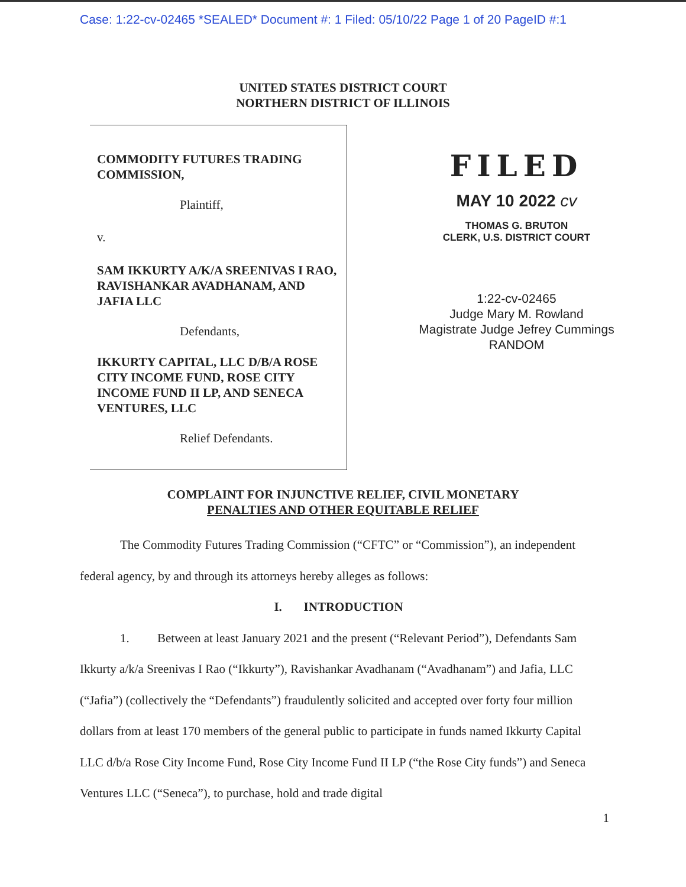Case: 1:22-cv-02465 *SEALED* Document #: 1 Filed: 05/10/22 Page 1 of 20 PageID #:1
UNITED STATES DISTRICT COURT
NORTHERN DISTRICT OF ILLINOIS
COMMODITY FUTURES TRADING COMMISSION,
Plaintiff,
v.
SAM IKKURTY A/K/A SREENIVAS I RAO, RAVISHANKAR AVADHANAM, AND JAFIA LLC
Defendants,
IKKURTY CAPITAL, LLC D/B/A ROSE CITY INCOME FUND, ROSE CITY INCOME FUND II LP, AND SENECA VENTURES, LLC
Relief Defendants.
FILED
MAY 10 2022 cv
THOMAS G. BRUTON
CLERK, U.S. DISTRICT COURT
1:22-cv-02465
Judge Mary M. Rowland
Magistrate Judge Jefrey Cummings
RANDOM
COMPLAINT FOR INJUNCTIVE RELIEF, CIVIL MONETARY
PENALTIES AND OTHER EQUITABLE RELIEF
The Commodity Futures Trading Commission (“CFTC” or “Commission”), an independent federal agency, by and through its attorneys hereby alleges as follows:
I. INTRODUCTION
1. Between at least January 2021 and the present (“Relevant Period”), Defendants Sam Ikkurty a/k/a Sreenivas I Rao (“Ikkurty”), Ravishankar Avadhanam (“Avadhanam”) and Jafia, LLC (“Jafia”) (collectively the “Defendants”) fraudulently solicited and accepted over forty four million dollars from at least 170 members of the general public to participate in funds named Ikkurty Capital LLC d/b/a Rose City Income Fund, Rose City Income Fund II LP (“the Rose City funds”) and Seneca Ventures LLC (“Seneca”), to purchase, hold and trade digital
1